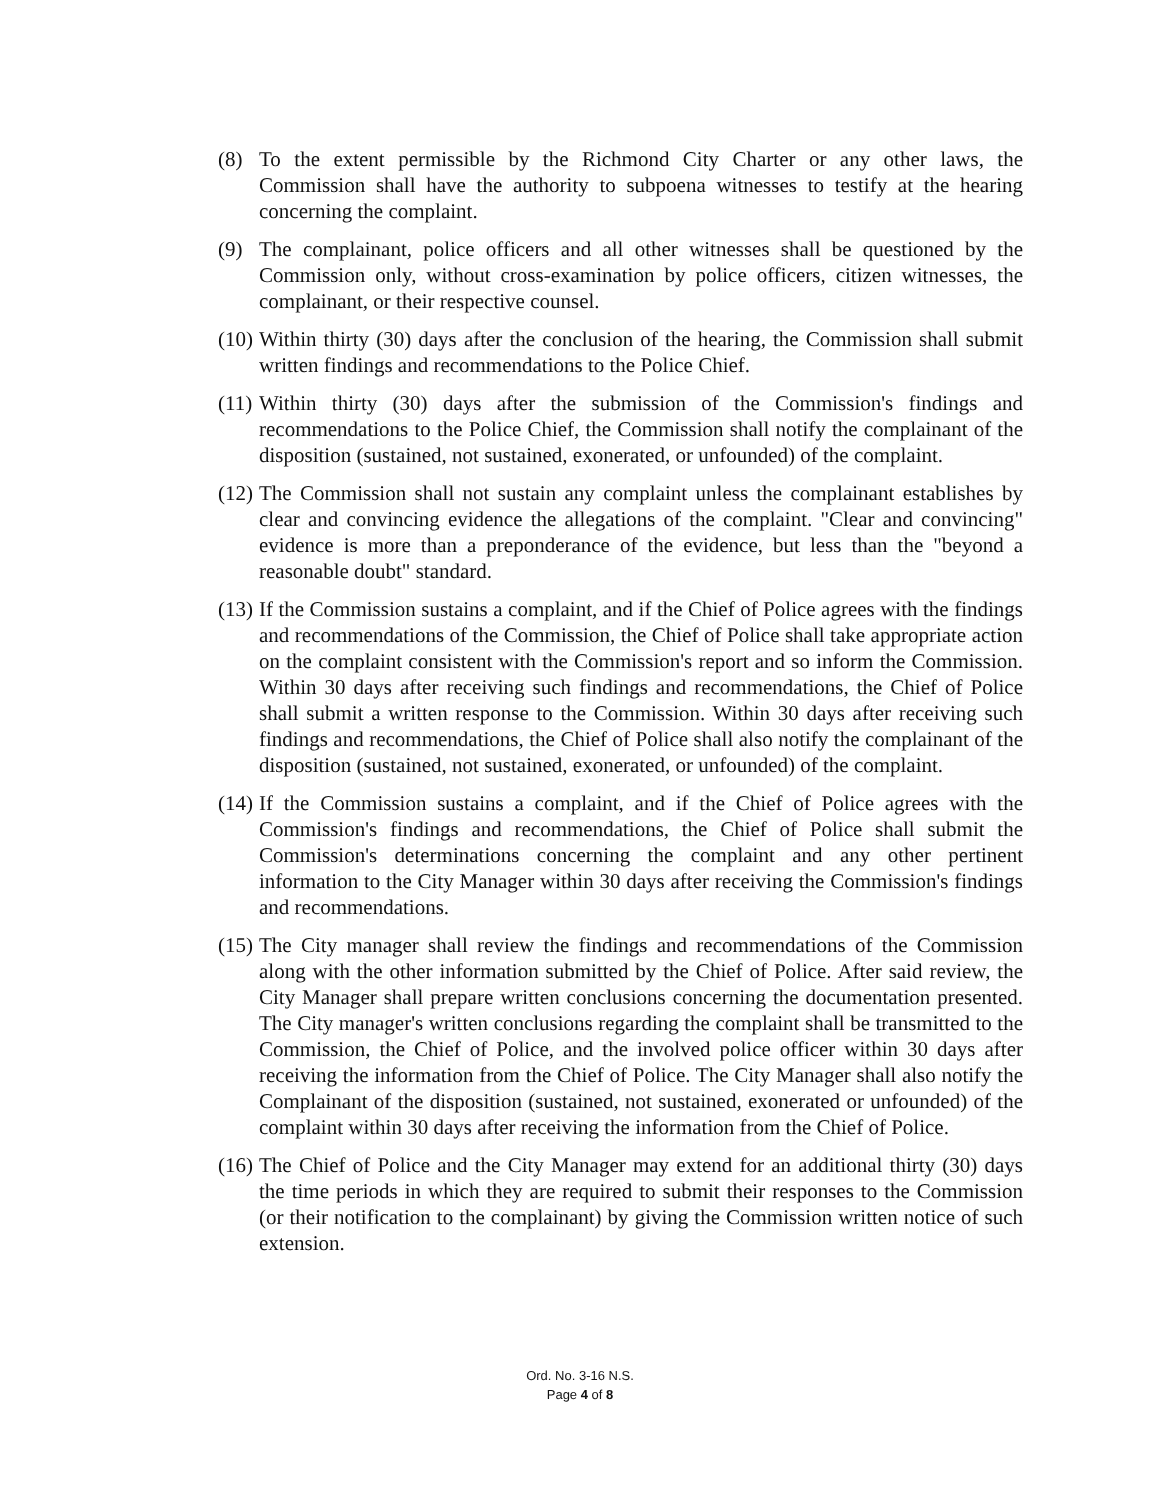(8) To the extent permissible by the Richmond City Charter or any other laws, the Commission shall have the authority to subpoena witnesses to testify at the hearing concerning the complaint.
(9) The complainant, police officers and all other witnesses shall be questioned by the Commission only, without cross-examination by police officers, citizen witnesses, the complainant, or their respective counsel.
(10) Within thirty (30) days after the conclusion of the hearing, the Commission shall submit written findings and recommendations to the Police Chief.
(11) Within thirty (30) days after the submission of the Commission's findings and recommendations to the Police Chief, the Commission shall notify the complainant of the disposition (sustained, not sustained, exonerated, or unfounded) of the complaint.
(12) The Commission shall not sustain any complaint unless the complainant establishes by clear and convincing evidence the allegations of the complaint. "Clear and convincing" evidence is more than a preponderance of the evidence, but less than the "beyond a reasonable doubt" standard.
(13) If the Commission sustains a complaint, and if the Chief of Police agrees with the findings and recommendations of the Commission, the Chief of Police shall take appropriate action on the complaint consistent with the Commission's report and so inform the Commission. Within 30 days after receiving such findings and recommendations, the Chief of Police shall submit a written response to the Commission. Within 30 days after receiving such findings and recommendations, the Chief of Police shall also notify the complainant of the disposition (sustained, not sustained, exonerated, or unfounded) of the complaint.
(14) If the Commission sustains a complaint, and if the Chief of Police agrees with the Commission's findings and recommendations, the Chief of Police shall submit the Commission's determinations concerning the complaint and any other pertinent information to the City Manager within 30 days after receiving the Commission's findings and recommendations.
(15) The City manager shall review the findings and recommendations of the Commission along with the other information submitted by the Chief of Police. After said review, the City Manager shall prepare written conclusions concerning the documentation presented. The City manager's written conclusions regarding the complaint shall be transmitted to the Commission, the Chief of Police, and the involved police officer within 30 days after receiving the information from the Chief of Police. The City Manager shall also notify the Complainant of the disposition (sustained, not sustained, exonerated or unfounded) of the complaint within 30 days after receiving the information from the Chief of Police.
(16) The Chief of Police and the City Manager may extend for an additional thirty (30) days the time periods in which they are required to submit their responses to the Commission (or their notification to the complainant) by giving the Commission written notice of such extension.
Ord. No. 3-16 N.S.
Page 4 of 8